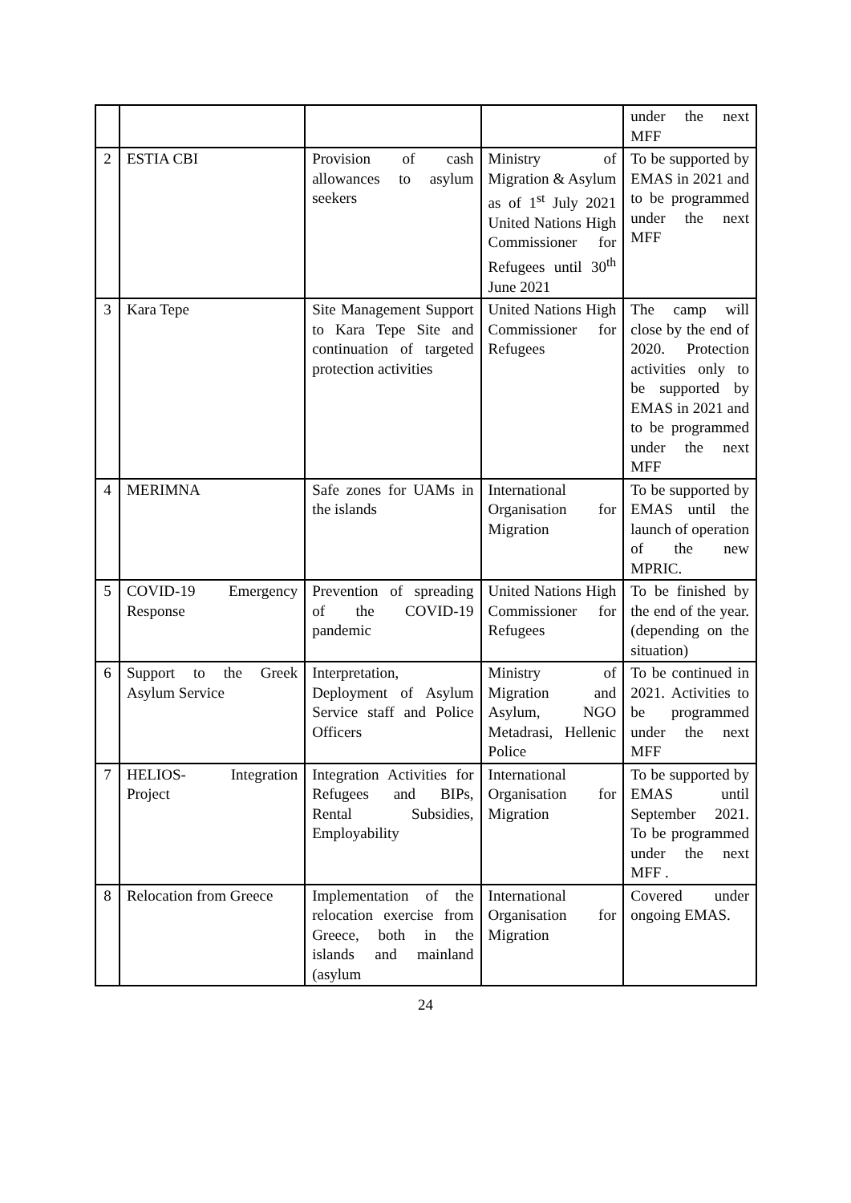| | | | | under the next MFF |
| 2 | ESTIA CBI | Provision of cash allowances to asylum seekers | Ministry of Migration & Asylum as of 1<sup>st</sup> July 2021 United Nations High Commissioner for Refugees until 30<sup>th</sup> June 2021 | To be supported by EMAS in 2021 and to be programmed under the next MFF |
| 3 | Kara Tepe | Site Management Support to Kara Tepe Site and continuation of targeted protection activities | United Nations High Commissioner for Refugees | The camp will close by the end of 2020. Protection activities only to be supported by EMAS in 2021 and to be programmed under the next MFF |
| 4 | MERIMNA | Safe zones for UAMs in the islands | International Organisation for Migration | To be supported by EMAS until the launch of operation of the new MPRIC. |
| 5 | COVID-19 Emergency Response | Prevention of spreading of the COVID-19 pandemic | United Nations High Commissioner for Refugees | To be finished by the end of the year. (depending on the situation) |
| 6 | Support to the Greek Asylum Service | Interpretation, Deployment of Asylum Service staff and Police Officers | Ministry of Migration and Asylum, NGO Metadrasi, Hellenic Police | To be continued in 2021. Activities to be programmed under the next MFF |
| 7 | HELIOS- Integration Project | Integration Activities for Refugees and BIPs, Rental Subsidies, Employability | International Organisation for Migration | To be supported by EMAS until September 2021. To be programmed under the next MFF . |
| 8 | Relocation from Greece | Implementation of the relocation exercise from Greece, both in the islands and mainland (asylum | International Organisation for Migration | Covered under ongoing EMAS. |
24